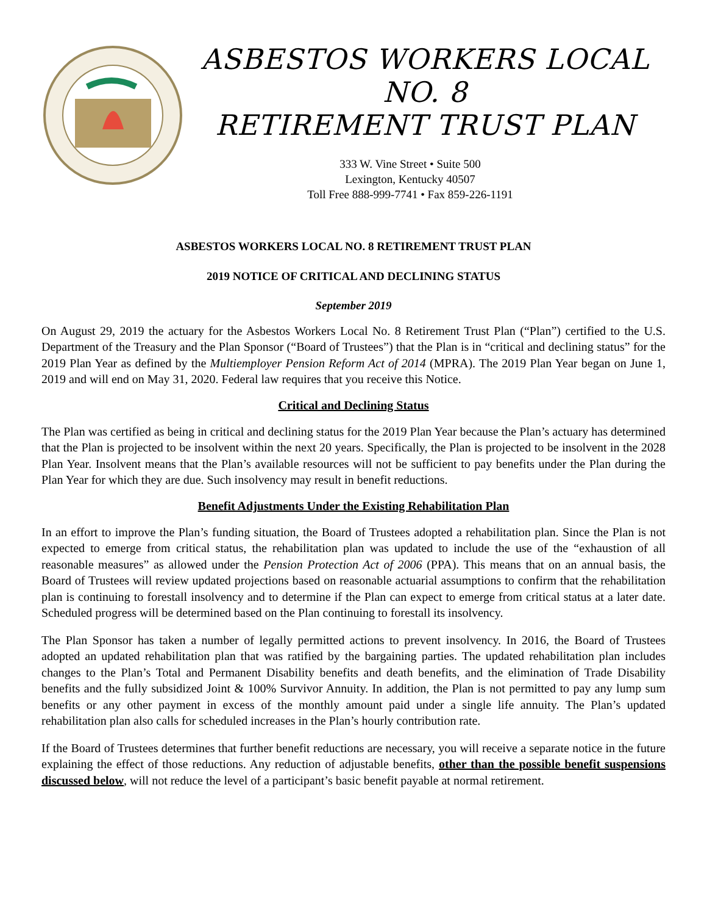ASBESTOS WORKERS LOCAL NO. 8
RETIREMENT TRUST PLAN
333 W. Vine Street • Suite 500
Lexington, Kentucky 40507
Toll Free 888-999-7741 • Fax 859-226-1191
ASBESTOS WORKERS LOCAL NO. 8 RETIREMENT TRUST PLAN
2019 NOTICE OF CRITICAL AND DECLINING STATUS
September 2019
On August 29, 2019 the actuary for the Asbestos Workers Local No. 8 Retirement Trust Plan (“Plan”) certified to the U.S. Department of the Treasury and the Plan Sponsor (“Board of Trustees”) that the Plan is in “critical and declining status” for the 2019 Plan Year as defined by the Multiemployer Pension Reform Act of 2014 (MPRA). The 2019 Plan Year began on June 1, 2019 and will end on May 31, 2020. Federal law requires that you receive this Notice.
Critical and Declining Status
The Plan was certified as being in critical and declining status for the 2019 Plan Year because the Plan’s actuary has determined that the Plan is projected to be insolvent within the next 20 years. Specifically, the Plan is projected to be insolvent in the 2028 Plan Year. Insolvent means that the Plan’s available resources will not be sufficient to pay benefits under the Plan during the Plan Year for which they are due. Such insolvency may result in benefit reductions.
Benefit Adjustments Under the Existing Rehabilitation Plan
In an effort to improve the Plan’s funding situation, the Board of Trustees adopted a rehabilitation plan. Since the Plan is not expected to emerge from critical status, the rehabilitation plan was updated to include the use of the “exhaustion of all reasonable measures” as allowed under the Pension Protection Act of 2006 (PPA). This means that on an annual basis, the Board of Trustees will review updated projections based on reasonable actuarial assumptions to confirm that the rehabilitation plan is continuing to forestall insolvency and to determine if the Plan can expect to emerge from critical status at a later date. Scheduled progress will be determined based on the Plan continuing to forestall its insolvency.
The Plan Sponsor has taken a number of legally permitted actions to prevent insolvency. In 2016, the Board of Trustees adopted an updated rehabilitation plan that was ratified by the bargaining parties. The updated rehabilitation plan includes changes to the Plan’s Total and Permanent Disability benefits and death benefits, and the elimination of Trade Disability benefits and the fully subsidized Joint & 100% Survivor Annuity. In addition, the Plan is not permitted to pay any lump sum benefits or any other payment in excess of the monthly amount paid under a single life annuity. The Plan’s updated rehabilitation plan also calls for scheduled increases in the Plan’s hourly contribution rate.
If the Board of Trustees determines that further benefit reductions are necessary, you will receive a separate notice in the future explaining the effect of those reductions. Any reduction of adjustable benefits, other than the possible benefit suspensions discussed below, will not reduce the level of a participant’s basic benefit payable at normal retirement.